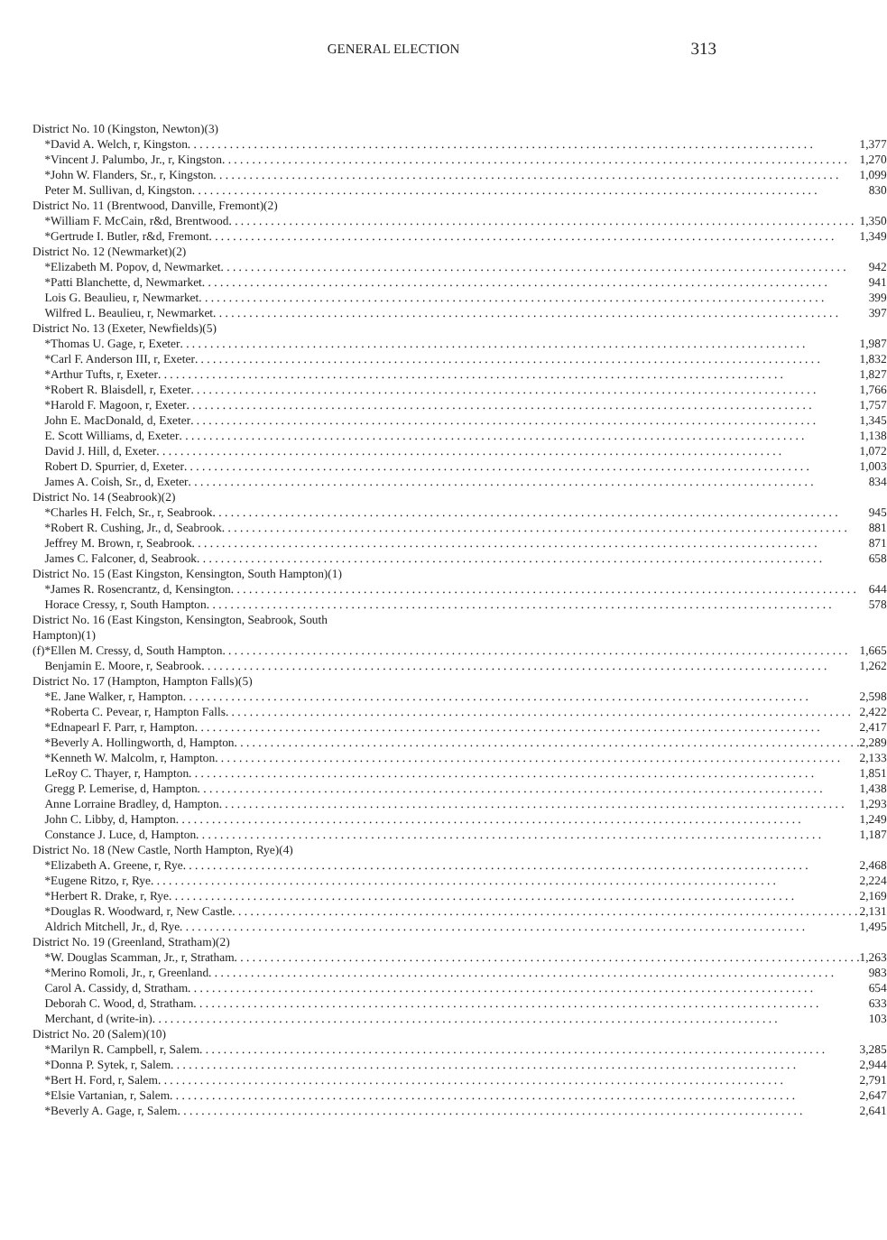GENERAL ELECTION 313
| District No. 10 (Kingston, Newton)(3) | | |
| | *David A. Welch, r, Kingston | 1,377 |
| | *Vincent J. Palumbo, Jr., r, Kingston | 1,270 |
| | *John W. Flanders, Sr., r, Kingston | 1,099 |
| | Peter M. Sullivan, d, Kingston | 830 |
| District No. 11 (Brentwood, Danville, Fremont)(2) | | |
| | *William F. McCain, r&d, Brentwood | 1,350 |
| | *Gertrude I. Butler, r&d, Fremont | 1,349 |
| District No. 12 (Newmarket)(2) | | |
| | *Elizabeth M. Popov, d, Newmarket | 942 |
| | *Patti Blanchette, d, Newmarket | 941 |
| | Lois G. Beaulieu, r, Newmarket | 399 |
| | Wilfred L. Beaulieu, r, Newmarket | 397 |
| District No. 13 (Exeter, Newfields)(5) | | |
| | *Thomas U. Gage, r, Exeter | 1,987 |
| | *Carl F. Anderson III, r, Exeter | 1,832 |
| | *Arthur Tufts, r, Exeter | 1,827 |
| | *Robert R. Blaisdell, r, Exeter | 1,766 |
| | *Harold F. Magoon, r, Exeter | 1,757 |
| | John E. MacDonald, d, Exeter | 1,345 |
| | E. Scott Williams, d, Exeter | 1,138 |
| | David J. Hill, d, Exeter | 1,072 |
| | Robert D. Spurrier, d, Exeter | 1,003 |
| | James A. Coish, Sr., d, Exeter | 834 |
| District No. 14 (Seabrook)(2) | | |
| | *Charles H. Felch, Sr., r, Seabrook | 945 |
| | *Robert R. Cushing, Jr., d, Seabrook | 881 |
| | Jeffrey M. Brown, r, Seabrook | 871 |
| | James C. Falconer, d, Seabrook | 658 |
| District No. 15 (East Kingston, Kensington, South Hampton)(1) | | |
| | *James R. Rosencrantz, d, Kensington | 644 |
| | Horace Cressy, r, South Hampton | 578 |
| District No. 16 (East Kingston, Kensington, Seabrook, South Hampton)(1) | | |
| (f) | *Ellen M. Cressy, d, South Hampton | 1,665 |
| | Benjamin E. Moore, r, Seabrook | 1,262 |
| District No. 17 (Hampton, Hampton Falls)(5) | | |
| | *E. Jane Walker, r, Hampton | 2,598 |
| | *Roberta C. Pevear, r, Hampton Falls | 2,422 |
| | *Ednapearl F. Parr, r, Hampton | 2,417 |
| | *Beverly A. Hollingworth, d, Hampton | 2,289 |
| | *Kenneth W. Malcolm, r, Hampton | 2,133 |
| | LeRoy C. Thayer, r, Hampton | 1,851 |
| | Gregg P. Lemerise, d, Hampton | 1,438 |
| | Anne Lorraine Bradley, d, Hampton | 1,293 |
| | John C. Libby, d, Hampton | 1,249 |
| | Constance J. Luce, d, Hampton | 1,187 |
| District No. 18 (New Castle, North Hampton, Rye)(4) | | |
| | *Elizabeth A. Greene, r, Rye | 2,468 |
| | *Eugene Ritzo, r, Rye | 2,224 |
| | *Herbert R. Drake, r, Rye | 2,169 |
| | *Douglas R. Woodward, r, New Castle | 2,131 |
| | Aldrich Mitchell, Jr., d, Rye | 1,495 |
| District No. 19 (Greenland, Stratham)(2) | | |
| | *W. Douglas Scamman, Jr., r, Stratham | 1,263 |
| | *Merino Romoli, Jr., r, Greenland | 983 |
| | Carol A. Cassidy, d, Stratham | 654 |
| | Deborah C. Wood, d, Stratham | 633 |
| | Merchant, d (write-in) | 103 |
| District No. 20 (Salem)(10) | | |
| | *Marilyn R. Campbell, r, Salem | 3,285 |
| | *Donna P. Sytek, r, Salem | 2,944 |
| | *Bert H. Ford, r, Salem | 2,791 |
| | *Elsie Vartanian, r, Salem | 2,647 |
| | *Beverly A. Gage, r, Salem | 2,641 |